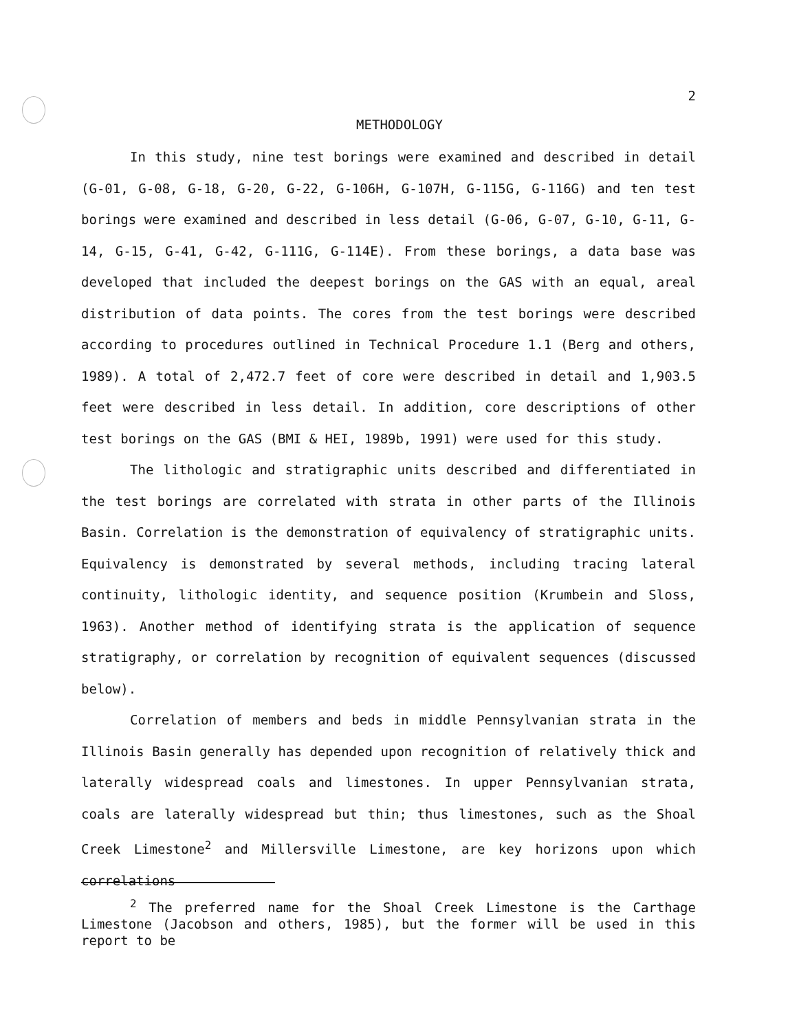2
METHODOLOGY
In this study, nine test borings were examined and described in detail (G-01, G-08, G-18, G-20, G-22, G-106H, G-107H, G-115G, G-116G) and ten test borings were examined and described in less detail (G-06, G-07, G-10, G-11, G-14, G-15, G-41, G-42, G-111G, G-114E). From these borings, a data base was developed that included the deepest borings on the GAS with an equal, areal distribution of data points. The cores from the test borings were described according to procedures outlined in Technical Procedure 1.1 (Berg and others, 1989). A total of 2,472.7 feet of core were described in detail and 1,903.5 feet were described in less detail. In addition, core descriptions of other test borings on the GAS (BMI & HEI, 1989b, 1991) were used for this study.
The lithologic and stratigraphic units described and differentiated in the test borings are correlated with strata in other parts of the Illinois Basin. Correlation is the demonstration of equivalency of stratigraphic units. Equivalency is demonstrated by several methods, including tracing lateral continuity, lithologic identity, and sequence position (Krumbein and Sloss, 1963). Another method of identifying strata is the application of sequence stratigraphy, or correlation by recognition of equivalent sequences (discussed below).
Correlation of members and beds in middle Pennsylvanian strata in the Illinois Basin generally has depended upon recognition of relatively thick and laterally widespread coals and limestones. In upper Pennsylvanian strata, coals are laterally widespread but thin; thus limestones, such as the Shoal Creek Limestone<sup>2</sup> and Millersville Limestone, are key horizons upon which correlations
<sup>2</sup> The preferred name for the Shoal Creek Limestone is the Carthage Limestone (Jacobson and others, 1985), but the former will be used in this report to be